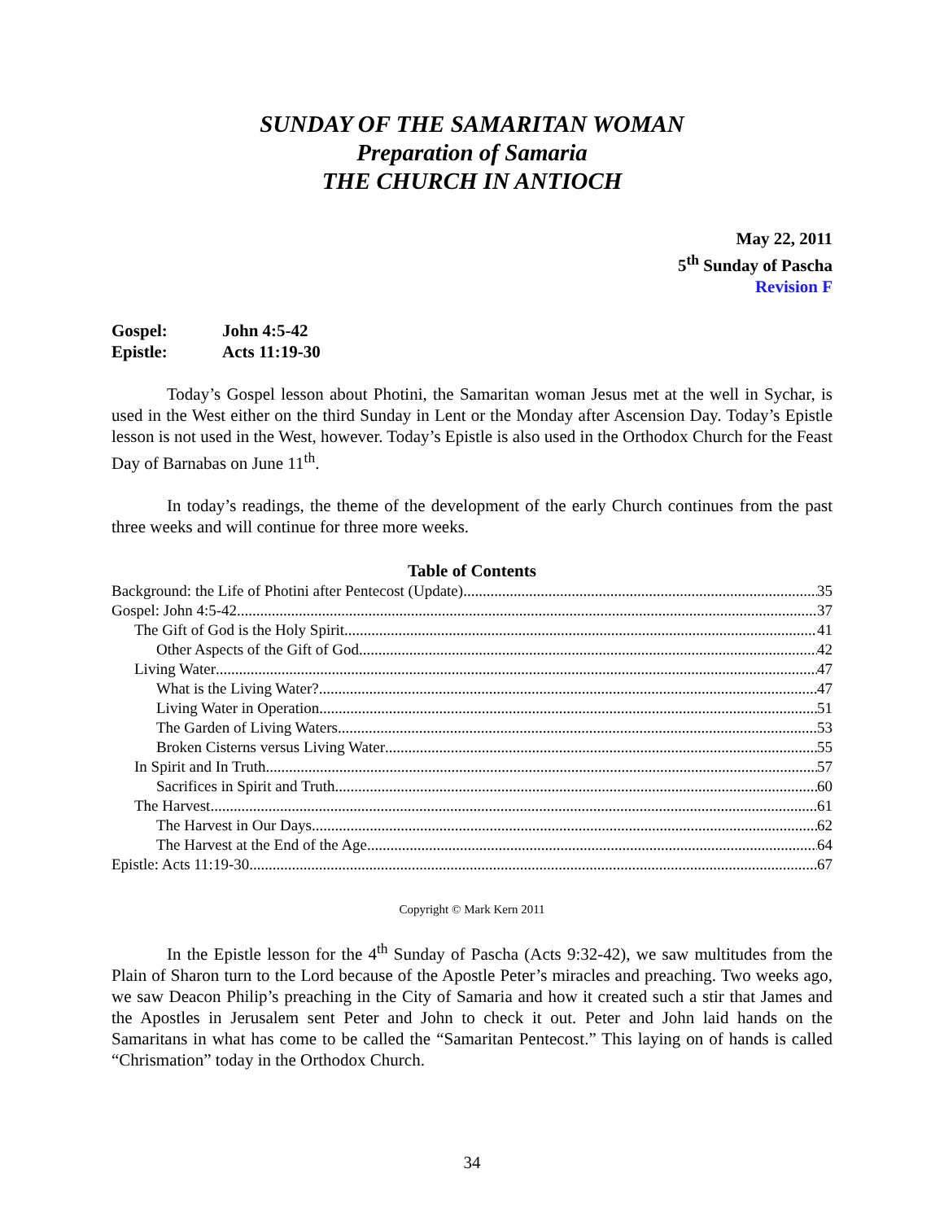SUNDAY OF THE SAMARITAN WOMAN
Preparation of Samaria
THE CHURCH IN ANTIOCH
May 22, 2011
5<sup>th</sup> Sunday of Pascha
Revision F
Gospel: John 4:5-42
Epistle: Acts 11:19-30
Today’s Gospel lesson about Photini, the Samaritan woman Jesus met at the well in Sychar, is used in the West either on the third Sunday in Lent or the Monday after Ascension Day. Today’s Epistle lesson is not used in the West, however. Today’s Epistle is also used in the Orthodox Church for the Feast Day of Barnabas on June 11<sup>th</sup>.
In today’s readings, the theme of the development of the early Church continues from the past three weeks and will continue for three more weeks.
Table of Contents
Background: the Life of Photini after Pentecost (Update) 35
Gospel: John 4:5-42 37
The Gift of God is the Holy Spirit 41
Other Aspects of the Gift of God 42
Living Water 47
What is the Living Water? 47
Living Water in Operation 51
The Garden of Living Waters 53
Broken Cisterns versus Living Water 55
In Spirit and In Truth 57
Sacrifices in Spirit and Truth 60
The Harvest 61
The Harvest in Our Days 62
The Harvest at the End of the Age 64
Epistle: Acts 11:19-30 67
Copyright © Mark Kern 2011
In the Epistle lesson for the 4<sup>th</sup> Sunday of Pascha (Acts 9:32-42), we saw multitudes from the Plain of Sharon turn to the Lord because of the Apostle Peter’s miracles and preaching. Two weeks ago, we saw Deacon Philip’s preaching in the City of Samaria and how it created such a stir that James and the Apostles in Jerusalem sent Peter and John to check it out. Peter and John laid hands on the Samaritans in what has come to be called the “Samaritan Pentecost.” This laying on of hands is called “Chrismation” today in the Orthodox Church.
34